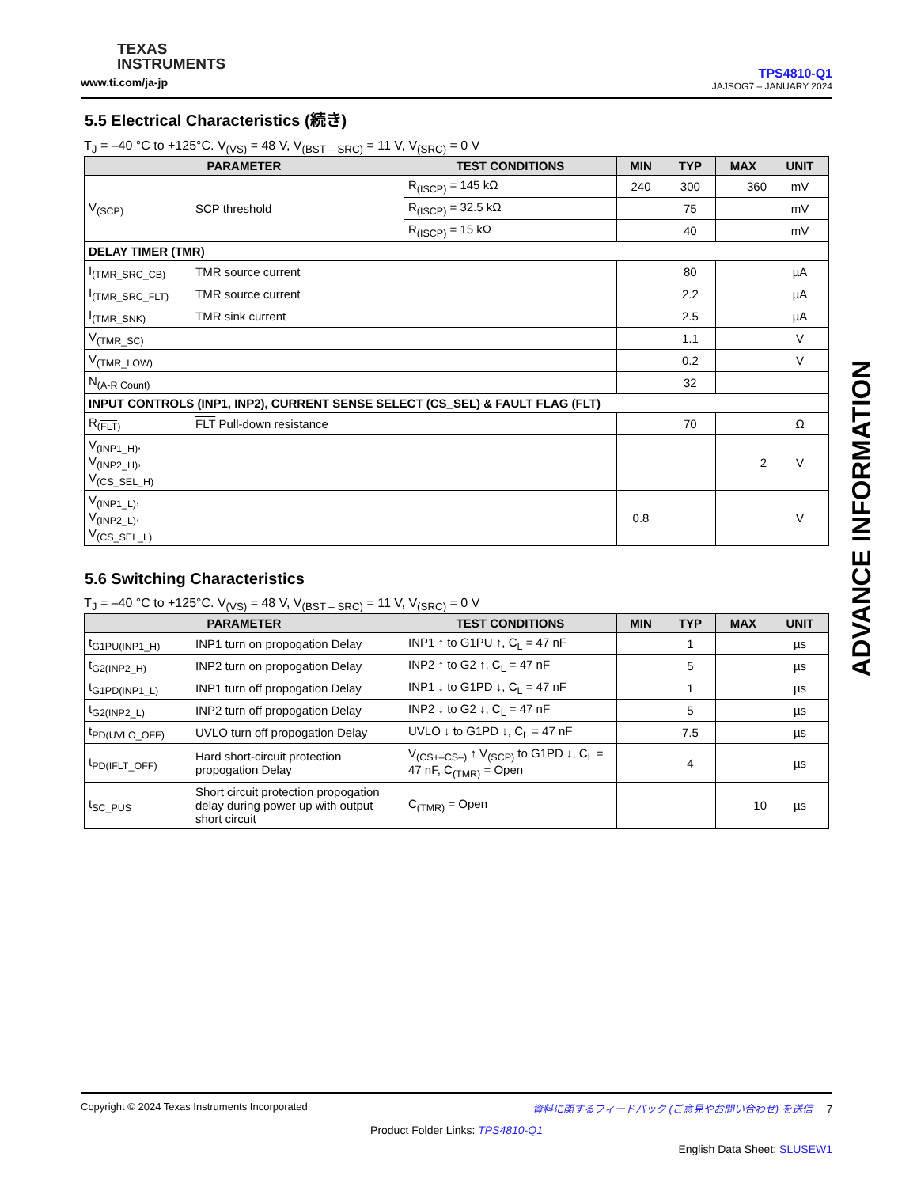TEXAS
INSTRUMENTS
www.ti.com/ja-jp
TPS4810-Q1
JAJSOG7 – JANUARY 2024
5.5 Electrical Characteristics (続き)
T<sub>J</sub> = –40 °C to +125°C. V<sub>(VS)</sub> = 48 V, V<sub>(BST – SRC)</sub> = 11 V, V<sub>(SRC)</sub> = 0 V
| PARAMETER | | TEST CONDITIONS | MIN | TYP | MAX | UNIT |
| --- | --- | --- | --- | --- | --- | --- |
| V<sub>(SCP)</sub> | SCP threshold | R<sub>(ISCP)</sub> = 145 kΩ | 240 | 300 | 360 | mV |
| | | R<sub>(ISCP)</sub> = 32.5 kΩ | | 75 | | mV |
| | | R<sub>(ISCP)</sub> = 15 kΩ | | 40 | | mV |
| DELAY TIMER (TMR) | | | | | | |
| I<sub>(TMR_SRC_CB)</sub> | TMR source current | | | 80 | | µA |
| I<sub>(TMR_SRC_FLT)</sub> | TMR source current | | | 2.2 | | µA |
| I<sub>(TMR_SNK)</sub> | TMR sink current | | | 2.5 | | µA |
| V<sub>(TMR_SC)</sub> | | | | 1.1 | | V |
| V<sub>(TMR_LOW)</sub> | | | | 0.2 | | V |
| N<sub>(A-R Count)</sub> | | | | 32 | | |
| INPUT CONTROLS (INP1, INP2), CURRENT SENSE SELECT (CS_SEL) & FAULT FLAG ( FLT ) | | | | | | |
| R<sub>(FLT)</sub> | FLT Pull-down resistance | | | 70 | | Ω |
| V<sub>(INP1_H)</sub>, V<sub>(INP2_H)</sub>, V<sub>(CS_SEL_H)</sub> | | | | | 2 | V |
| V<sub>(INP1_L)</sub>, V<sub>(INP2_L)</sub>, V<sub>(CS_SEL_L)</sub> | | | 0.8 | | | V |
5.6 Switching Characteristics
T<sub>J</sub> = –40 °C to +125°C. V<sub>(VS)</sub> = 48 V, V<sub>(BST – SRC)</sub> = 11 V, V<sub>(SRC)</sub> = 0 V
| PARAMETER | | TEST CONDITIONS | MIN | TYP | MAX | UNIT |
| --- | --- | --- | --- | --- | --- | --- |
| t<sub>G1PU(INP1_H)</sub> | INP1 turn on propogation Delay | INP1 ↑ to G1PU ↑, C<sub>L</sub> = 47 nF | | 1 | | µs |
| t<sub>G2(INP2_H)</sub> | INP2 turn on propogation Delay | INP2 ↑ to G2 ↑, C<sub>L</sub> = 47 nF | | 5 | | µs |
| t<sub>G1PD(INP1_L)</sub> | INP1 turn off propogation Delay | INP1 ↓ to G1PD ↓, C<sub>L</sub> = 47 nF | | 1 | | µs |
| t<sub>G2(INP2_L)</sub> | INP2 turn off propogation Delay | INP2 ↓ to G2 ↓, C<sub>L</sub> = 47 nF | | 5 | | µs |
| t<sub>PD(UVLO_OFF)</sub> | UVLO turn off propogation Delay | UVLO ↓ to G1PD ↓, C<sub>L</sub> = 47 nF | | 7.5 | | µs |
| t<sub>PD(IFLT_OFF)</sub> | Hard short-circuit protection propogation Delay | V<sub>(CS+–CS–)</sub> ↑ V<sub>(SCP)</sub> to G1PD ↓, C<sub>L</sub> = 47 nF, C<sub>(TMR)</sub> = Open | | 4 | | µs |
| t<sub>SC_PUS</sub> | Short circuit protection propogation delay during power up with output short circuit | C<sub>(TMR)</sub> = Open | | | 10 | µs |
ADVANCE INFORMATION
Copyright © 2024 Texas Instruments Incorporated 資料に関するフィードバック (ご意見やお問い合わせ) を送信 7
Product Folder Links: TPS4810-Q1
English Data Sheet: SLUSEW1